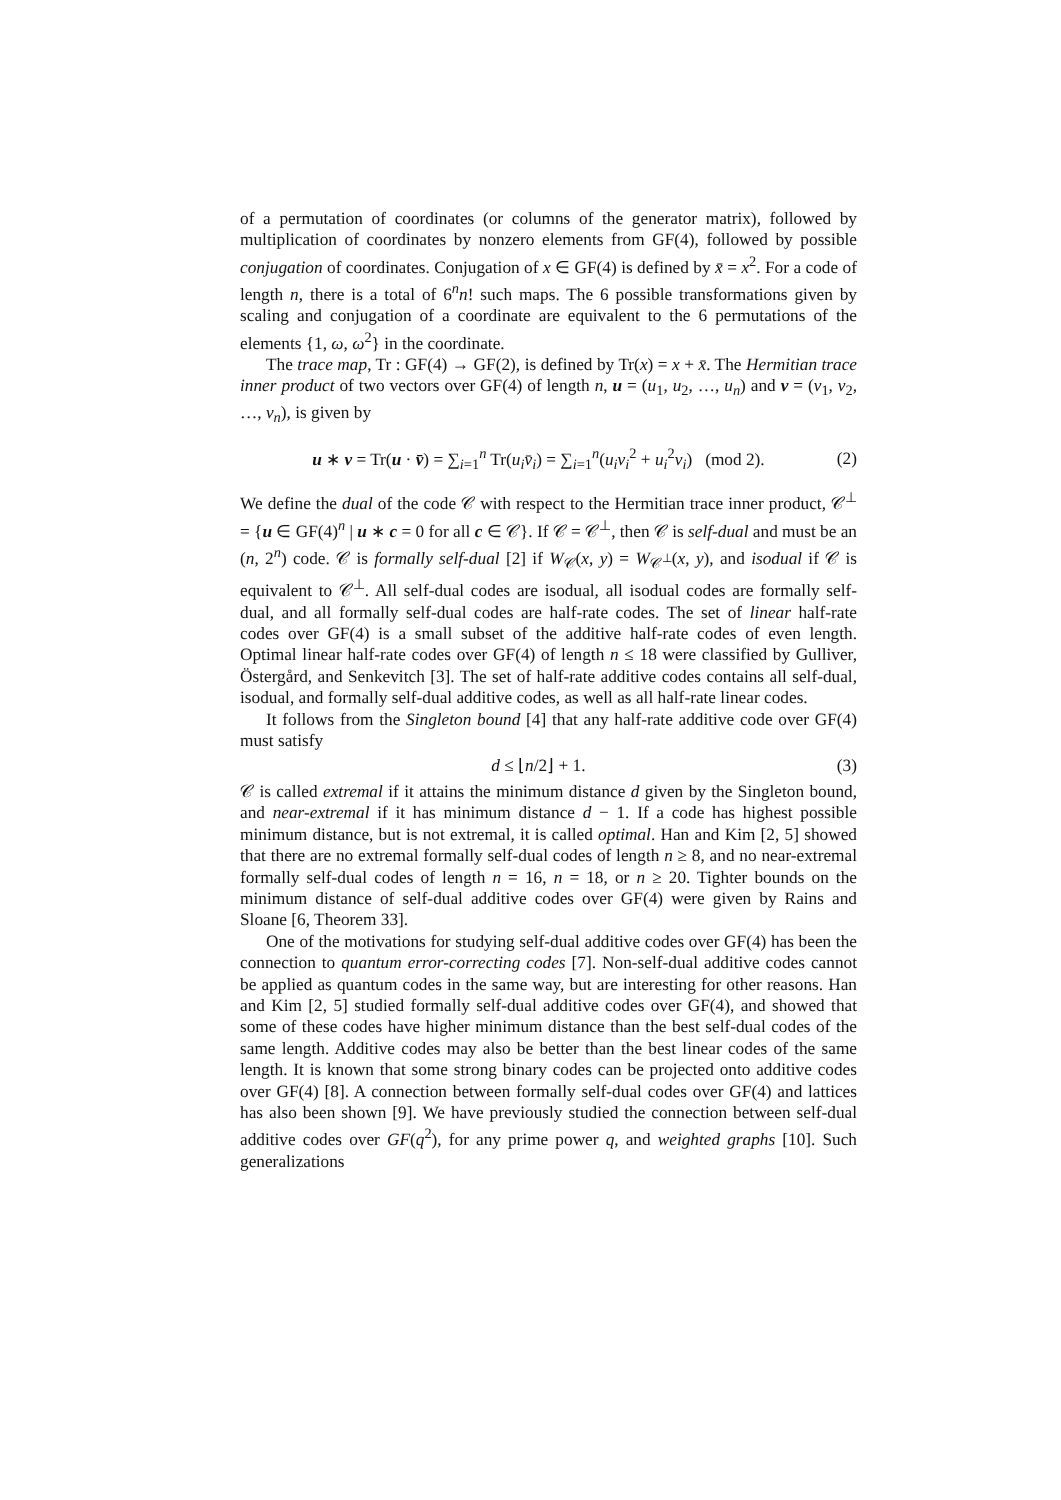of a permutation of coordinates (or columns of the generator matrix), followed by multiplication of coordinates by nonzero elements from GF(4), followed by possible conjugation of coordinates. Conjugation of x ∈ GF(4) is defined by x̄ = x<sup>2</sup>. For a code of length n, there is a total of 6<sup>n</sup>n! such maps. The 6 possible transformations given by scaling and conjugation of a coordinate are equivalent to the 6 permutations of the elements {1, ω, ω<sup>2</sup>} in the coordinate.
The trace map, Tr : GF(4) → GF(2), is defined by Tr(x) = x + x̄. The Hermitian trace inner product of two vectors over GF(4) of length n, u = (u<sub>1</sub>, u<sub>2</sub>, …, u<sub>n</sub>) and v = (v<sub>1</sub>, v<sub>2</sub>, …, v<sub>n</sub>), is given by
u ∗ v = Tr(u · v̄) = ∑<sub>i=1</sub><sup>n</sup> Tr(u<sub>i</sub>v̄<sub>i</sub>) = ∑<sub>i=1</sub><sup>n</sup>(u<sub>i</sub>v<sub>i</sub><sup>2</sup> + u<sub>i</sub><sup>2</sup>v<sub>i</sub>) (mod 2). (2)
We define the dual of the code 𝒞 with respect to the Hermitian trace inner product, 𝒞<sup>⊥</sup> = {u ∈ GF(4)<sup>n</sup> | u ∗ c = 0 for all c ∈ 𝒞}. If 𝒞 = 𝒞<sup>⊥</sup>, then 𝒞 is self-dual and must be an (n, 2<sup>n</sup>) code. 𝒞 is formally self-dual [2] if W<sub>𝒞</sub>(x, y) = W<sub>𝒞<sup>⊥</sup></sub>(x, y), and isodual if 𝒞 is equivalent to 𝒞<sup>⊥</sup>. All self-dual codes are isodual, all isodual codes are formally self-dual, and all formally self-dual codes are half-rate codes. The set of linear half-rate codes over GF(4) is a small subset of the additive half-rate codes of even length. Optimal linear half-rate codes over GF(4) of length n ≤ 18 were classified by Gulliver, Östergård, and Senkevitch [3]. The set of half-rate additive codes contains all self-dual, isodual, and formally self-dual additive codes, as well as all half-rate linear codes.
It follows from the Singleton bound [4] that any half-rate additive code over GF(4) must satisfy
d ≤ ⌊n/2⌋ + 1. (3)
𝒞 is called extremal if it attains the minimum distance d given by the Singleton bound, and near-extremal if it has minimum distance d − 1. If a code has highest possible minimum distance, but is not extremal, it is called optimal. Han and Kim [2, 5] showed that there are no extremal formally self-dual codes of length n ≥ 8, and no near-extremal formally self-dual codes of length n = 16, n = 18, or n ≥ 20. Tighter bounds on the minimum distance of self-dual additive codes over GF(4) were given by Rains and Sloane [6, Theorem 33].
One of the motivations for studying self-dual additive codes over GF(4) has been the connection to quantum error-correcting codes [7]. Non-self-dual additive codes cannot be applied as quantum codes in the same way, but are interesting for other reasons. Han and Kim [2, 5] studied formally self-dual additive codes over GF(4), and showed that some of these codes have higher minimum distance than the best self-dual codes of the same length. Additive codes may also be better than the best linear codes of the same length. It is known that some strong binary codes can be projected onto additive codes over GF(4) [8]. A connection between formally self-dual codes over GF(4) and lattices has also been shown [9]. We have previously studied the connection between self-dual additive codes over GF(q<sup>2</sup>), for any prime power q, and weighted graphs [10]. Such generalizations